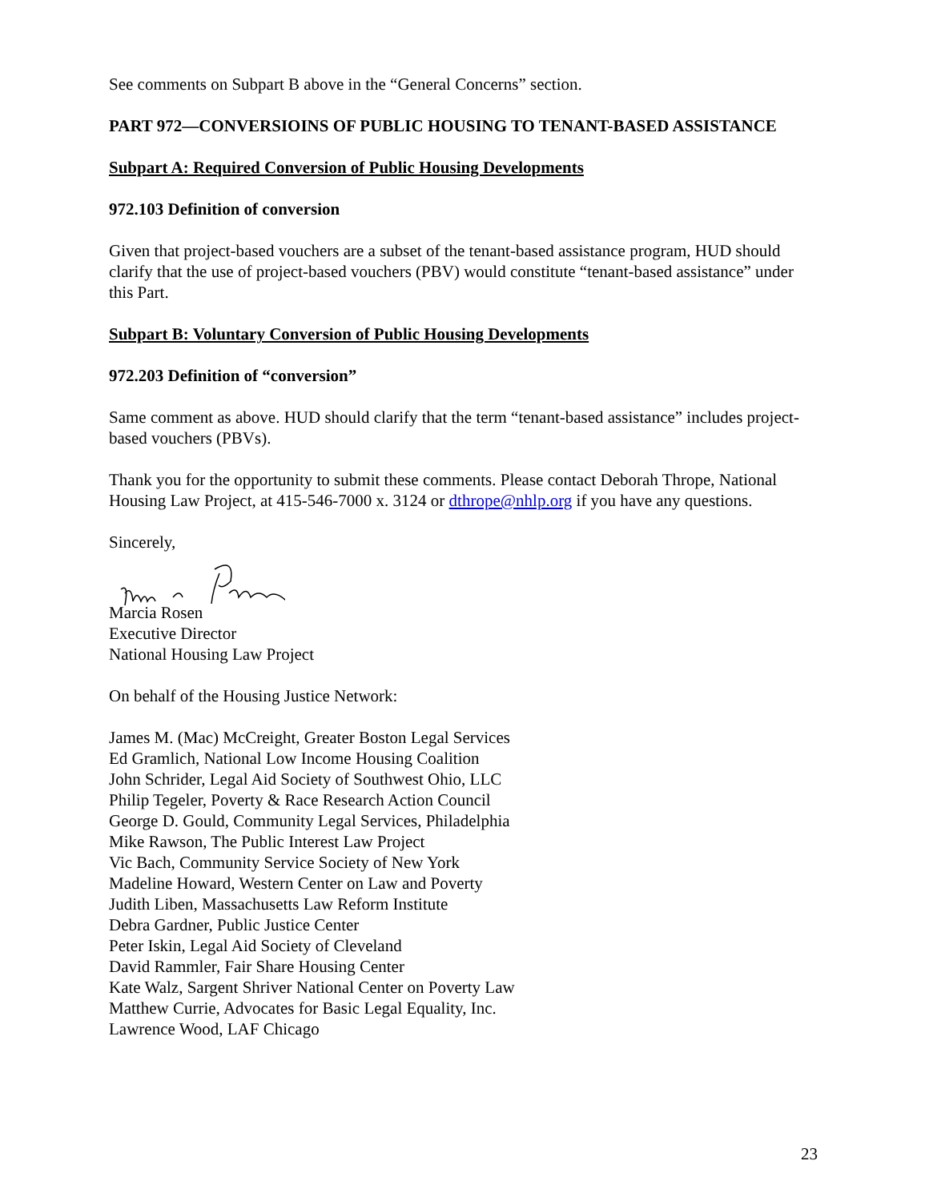See comments on Subpart B above in the “General Concerns” section.
PART 972—CONVERSIOINS OF PUBLIC HOUSING TO TENANT-BASED ASSISTANCE
Subpart A: Required Conversion of Public Housing Developments
972.103 Definition of conversion
Given that project-based vouchers are a subset of the tenant-based assistance program, HUD should clarify that the use of project-based vouchers (PBV) would constitute “tenant-based assistance” under this Part.
Subpart B: Voluntary Conversion of Public Housing Developments
972.203 Definition of “conversion”
Same comment as above. HUD should clarify that the term “tenant-based assistance” includes project-based vouchers (PBVs).
Thank you for the opportunity to submit these comments. Please contact Deborah Thrope, National Housing Law Project, at 415-546-7000 x. 3124 or dthrope@nhlp.org if you have any questions.
Sincerely,
Marcia Rosen
Executive Director
National Housing Law Project
On behalf of the Housing Justice Network:
James M. (Mac) McCreight, Greater Boston Legal Services
Ed Gramlich, National Low Income Housing Coalition
John Schrider, Legal Aid Society of Southwest Ohio, LLC
Philip Tegeler, Poverty & Race Research Action Council
George D. Gould, Community Legal Services, Philadelphia
Mike Rawson, The Public Interest Law Project
Vic Bach, Community Service Society of New York
Madeline Howard, Western Center on Law and Poverty
Judith Liben, Massachusetts Law Reform Institute
Debra Gardner, Public Justice Center
Peter Iskin, Legal Aid Society of Cleveland
David Rammler, Fair Share Housing Center
Kate Walz, Sargent Shriver National Center on Poverty Law
Matthew Currie, Advocates for Basic Legal Equality, Inc.
Lawrence Wood, LAF Chicago
23